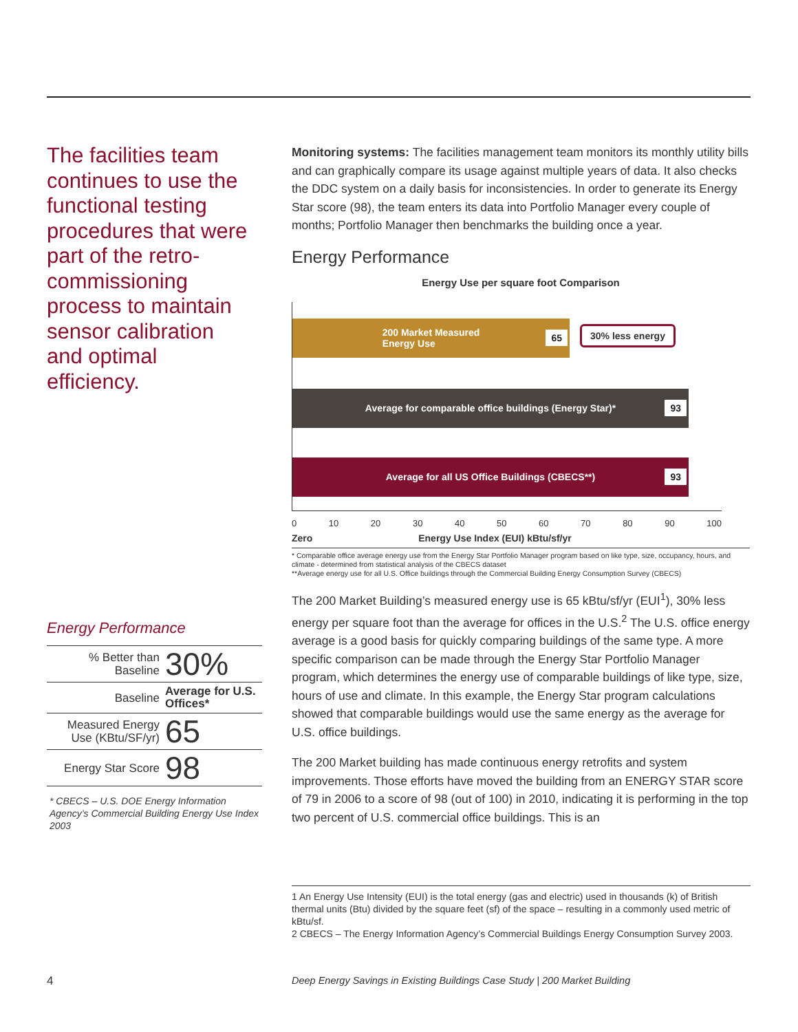The facilities team continues to use the functional testing procedures that were part of the retro-commissioning process to maintain sensor calibration and optimal efficiency.
Monitoring systems: The facilities management team monitors its monthly utility bills and can graphically compare its usage against multiple years of data. It also checks the DDC system on a daily basis for inconsistencies. In order to generate its Energy Star score (98), the team enters its data into Portfolio Manager every couple of months; Portfolio Manager then benchmarks the building once a year.
Energy Performance
Energy Use per square foot Comparison
200 Market Measured
Energy Use 65
30% less energy
Average for comparable office buildings (Energy Star)* 93
Average for all US Office Buildings (CBECS**) 93
0 10 20 30 40 50 60 70 80 90 100
Zero Energy Use Index (EUI) kBtu/sf/yr
* Comparable office average energy use from the Energy Star Portfolio Manager program based on like type, size, occupancy, hours, and climate - determined from statistical analysis of the CBECS dataset
**Average energy use for all U.S. Office buildings through the Commercial Building Energy Consumption Survey (CBECS)
The 200 Market Building’s measured energy use is 65 kBtu/sf/yr (EUI<sup>1</sup>), 30% less energy per square foot than the average for offices in the U.S.<sup>2</sup> The U.S. office energy average is a good basis for quickly comparing buildings of the same type. A more specific comparison can be made through the Energy Star Portfolio Manager program, which determines the energy use of comparable buildings of like type, size, hours of use and climate. In this example, the Energy Star program calculations showed that comparable buildings would use the same energy as the average for U.S. office buildings.
The 200 Market building has made continuous energy retrofits and system improvements. Those efforts have moved the building from an ENERGY STAR score of 79 in 2006 to a score of 98 (out of 100) in 2010, indicating it is performing in the top two percent of U.S. commercial office buildings. This is an
Energy Performance
| % Better than Baseline | 30% |
| Baseline | Average for U.S. Offices* |
| Measured Energy Use (KBtu/SF/yr) | 65 |
| Energy Star Score | 98 |
| * CBECS – U.S. DOE Energy Information Agency’s Commercial Building Energy Use Index 2003 | |
1 An Energy Use Intensity (EUI) is the total energy (gas and electric) used in thousands (k) of British thermal units (Btu) divided by the square feet (sf) of the space – resulting in a commonly used metric of kBtu/sf.
2 CBECS – The Energy Information Agency’s Commercial Buildings Energy Consumption Survey 2003.
4
Deep Energy Savings in Existing Buildings Case Study | 200 Market Building